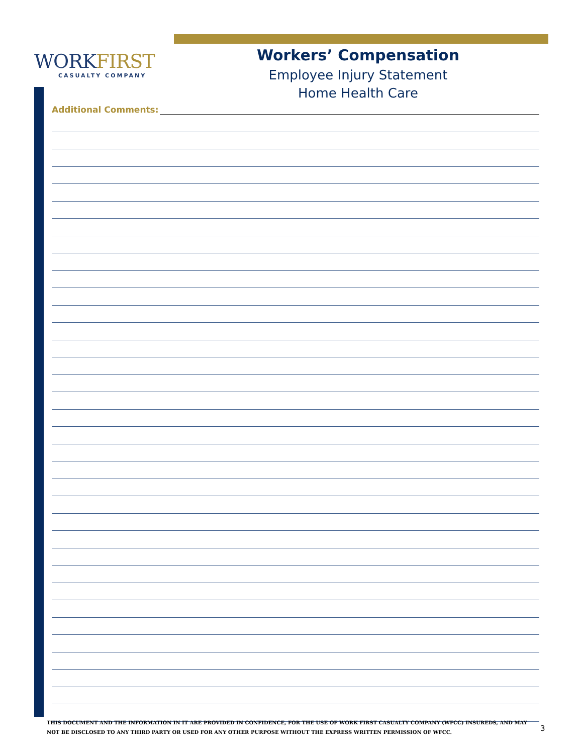WORKFIRST
CASUALTY COMPANY
Workers’ Compensation
Employee Injury Statement
Home Health Care
Additional Comments:
THIS DOCUMENT AND THE INFORMATION IN IT ARE PROVIDED IN CONFIDENCE, FOR THE USE OF WORK FIRST CASUALTY COMPANY (WFCC) INSUREDS, AND MAY NOT BE DISCLOSED TO ANY THIRD PARTY OR USED FOR ANY OTHER PURPOSE WITHOUT THE EXPRESS WRITTEN PERMISSION OF WFCC.
3